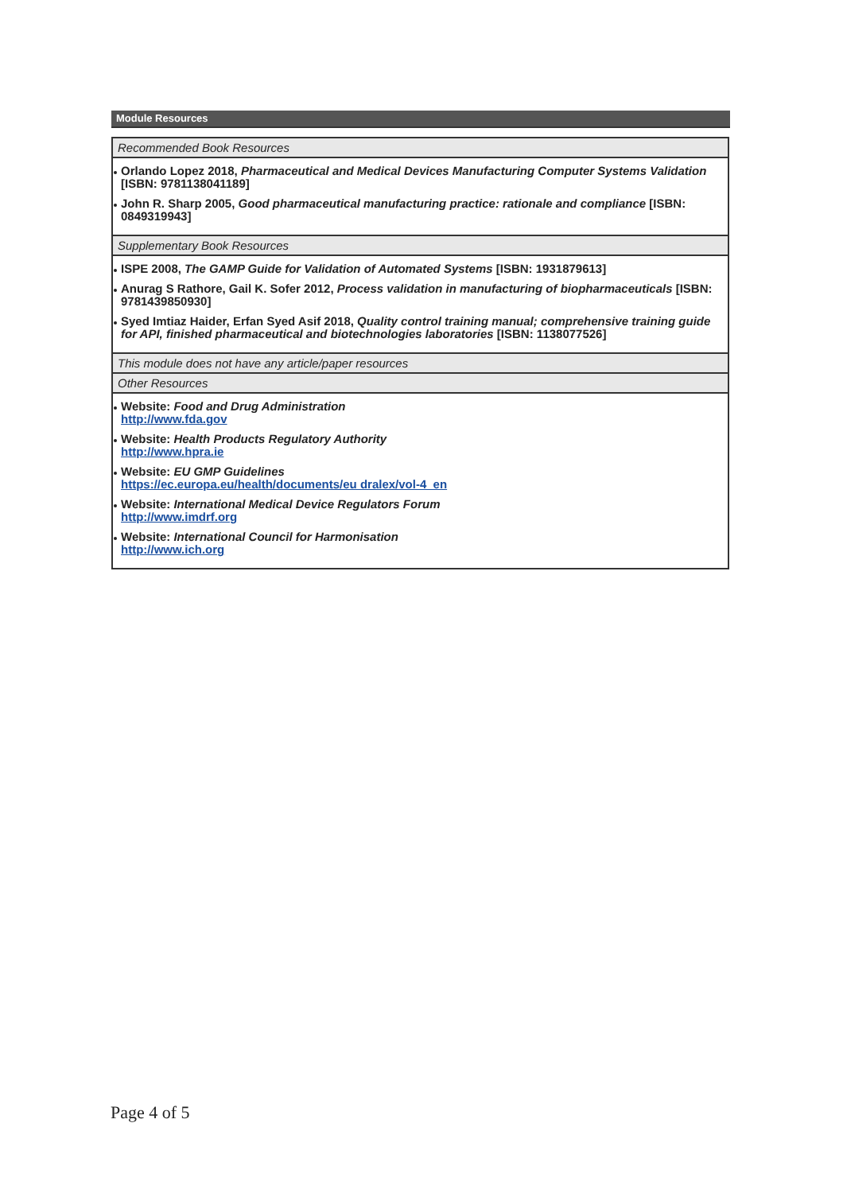Module Resources
Recommended Book Resources
Orlando Lopez 2018, Pharmaceutical and Medical Devices Manufacturing Computer Systems Validation [ISBN: 9781138041189]
John R. Sharp 2005, Good pharmaceutical manufacturing practice: rationale and compliance [ISBN: 0849319943]
Supplementary Book Resources
ISPE 2008, The GAMP Guide for Validation of Automated Systems [ISBN: 1931879613]
Anurag S Rathore, Gail K. Sofer 2012, Process validation in manufacturing of biopharmaceuticals [ISBN: 9781439850930]
Syed Imtiaz Haider, Erfan Syed Asif 2018, Quality control training manual; comprehensive training guide for API, finished pharmaceutical and biotechnologies laboratories [ISBN: 1138077526]
This module does not have any article/paper resources
Other Resources
Website: Food and Drug Administration
http://www.fda.gov
Website: Health Products Regulatory Authority
http://www.hpra.ie
Website: EU GMP Guidelines
https://ec.europa.eu/health/documents/eu dralex/vol-4_en
Website: International Medical Device Regulators Forum
http://www.imdrf.org
Website: International Council for Harmonisation
http://www.ich.org
Page 4 of 5